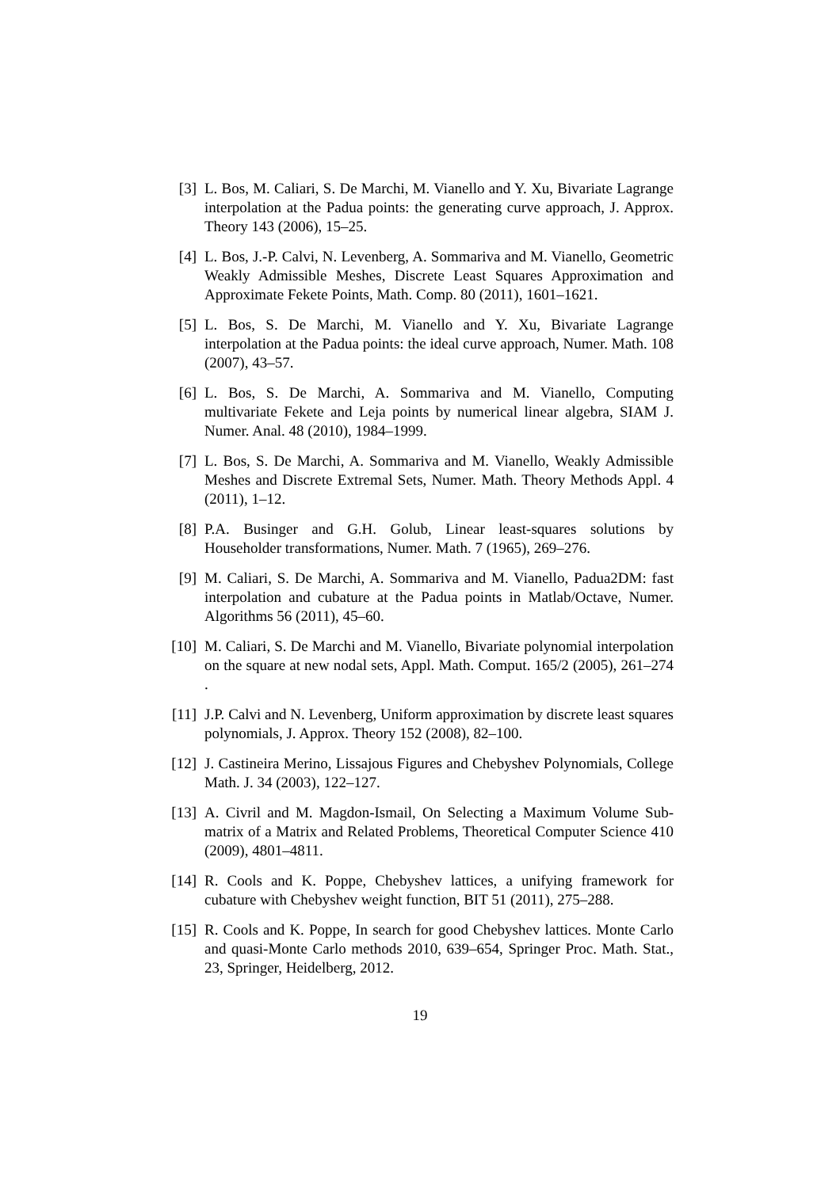[3] L. Bos, M. Caliari, S. De Marchi, M. Vianello and Y. Xu, Bivariate Lagrange interpolation at the Padua points: the generating curve approach, J. Approx. Theory 143 (2006), 15–25.
[4] L. Bos, J.-P. Calvi, N. Levenberg, A. Sommariva and M. Vianello, Geometric Weakly Admissible Meshes, Discrete Least Squares Approximation and Approximate Fekete Points, Math. Comp. 80 (2011), 1601–1621.
[5] L. Bos, S. De Marchi, M. Vianello and Y. Xu, Bivariate Lagrange interpolation at the Padua points: the ideal curve approach, Numer. Math. 108 (2007), 43–57.
[6] L. Bos, S. De Marchi, A. Sommariva and M. Vianello, Computing multivariate Fekete and Leja points by numerical linear algebra, SIAM J. Numer. Anal. 48 (2010), 1984–1999.
[7] L. Bos, S. De Marchi, A. Sommariva and M. Vianello, Weakly Admissible Meshes and Discrete Extremal Sets, Numer. Math. Theory Methods Appl. 4 (2011), 1–12.
[8] P.A. Businger and G.H. Golub, Linear least-squares solutions by Householder transformations, Numer. Math. 7 (1965), 269–276.
[9] M. Caliari, S. De Marchi, A. Sommariva and M. Vianello, Padua2DM: fast interpolation and cubature at the Padua points in Matlab/Octave, Numer. Algorithms 56 (2011), 45–60.
[10]
M. Caliari, S. De Marchi and M. Vianello, Bivariate polynomial interpolation on the square at new nodal sets, Appl. Math. Comput. 165/2 (2005), 261–274 .
[11]
J.P. Calvi and N. Levenberg, Uniform approximation by discrete least squares polynomials, J. Approx. Theory 152 (2008), 82–100.
[12]
J. Castineira Merino, Lissajous Figures and Chebyshev Polynomials, College Math. J. 34 (2003), 122–127.
[13]
A. Civril and M. Magdon-Ismail, On Selecting a Maximum Volume Sub-matrix of a Matrix and Related Problems, Theoretical Computer Science 410 (2009), 4801–4811.
[14]
R. Cools and K. Poppe, Chebyshev lattices, a unifying framework for cubature with Chebyshev weight function, BIT 51 (2011), 275–288.
[15]
R. Cools and K. Poppe, In search for good Chebyshev lattices. Monte Carlo and quasi-Monte Carlo methods 2010, 639–654, Springer Proc. Math. Stat., 23, Springer, Heidelberg, 2012.
19